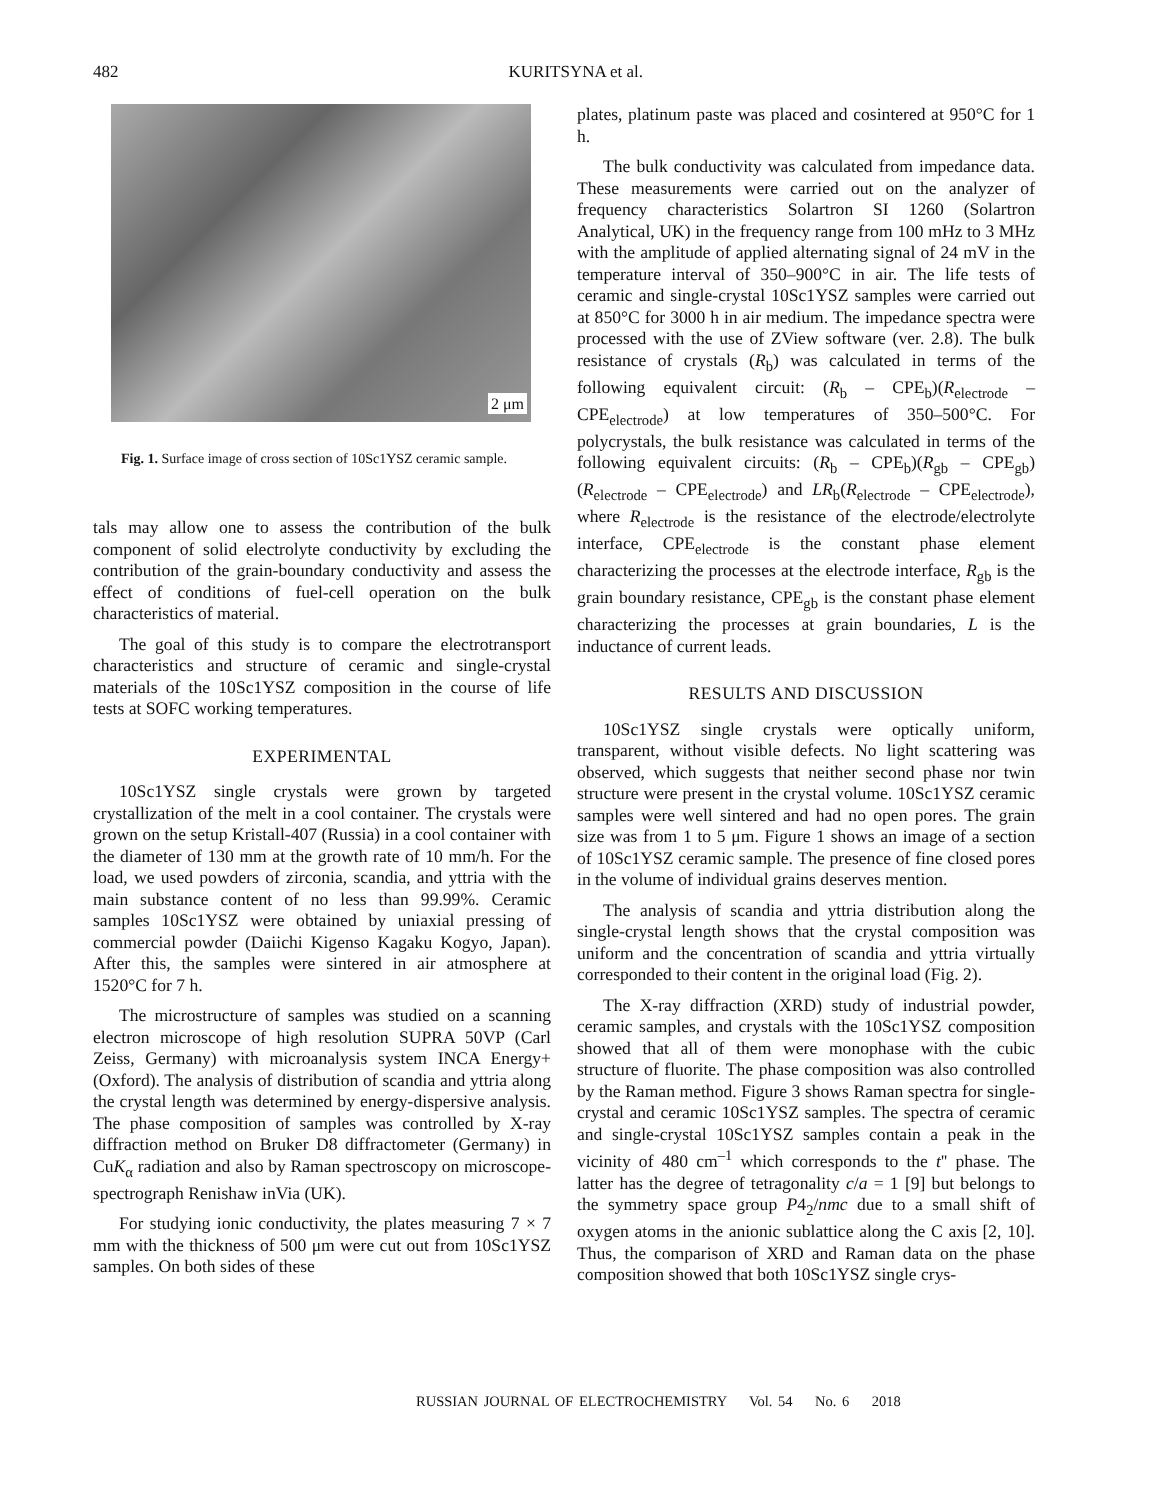482 KURITSYNA et al.
2 μm
Fig. 1. Surface image of cross section of 10Sc1YSZ ceramic sample.
tals may allow one to assess the contribution of the bulk component of solid electrolyte conductivity by excluding the contribution of the grain-boundary conductivity and assess the effect of conditions of fuel-cell operation on the bulk characteristics of material.
The goal of this study is to compare the electrotransport characteristics and structure of ceramic and single-crystal materials of the 10Sc1YSZ composition in the course of life tests at SOFC working temperatures.
EXPERIMENTAL
10Sc1YSZ single crystals were grown by targeted crystallization of the melt in a cool container. The crystals were grown on the setup Kristall-407 (Russia) in a cool container with the diameter of 130 mm at the growth rate of 10 mm/h. For the load, we used powders of zirconia, scandia, and yttria with the main substance content of no less than 99.99%. Ceramic samples 10Sc1YSZ were obtained by uniaxial pressing of commercial powder (Daiichi Kigenso Kagaku Kogyo, Japan). After this, the samples were sintered in air atmosphere at 1520°C for 7 h.
The microstructure of samples was studied on a scanning electron microscope of high resolution SUPRA 50VP (Carl Zeiss, Germany) with microanalysis system INCA Energy+ (Oxford). The analysis of distribution of scandia and yttria along the crystal length was determined by energy-dispersive analysis. The phase composition of samples was controlled by X-ray diffraction method on Bruker D8 diffractometer (Germany) in CuK<sub>α</sub> radiation and also by Raman spectroscopy on microscope-spectrograph Renishaw inVia (UK).
For studying ionic conductivity, the plates measuring 7 × 7 mm with the thickness of 500 μm were cut out from 10Sc1YSZ samples. On both sides of these
plates, platinum paste was placed and cosintered at 950°C for 1 h.
The bulk conductivity was calculated from impedance data. These measurements were carried out on the analyzer of frequency characteristics Solartron SI 1260 (Solartron Analytical, UK) in the frequency range from 100 mHz to 3 MHz with the amplitude of applied alternating signal of 24 mV in the temperature interval of 350–900°C in air. The life tests of ceramic and single-crystal 10Sc1YSZ samples were carried out at 850°C for 3000 h in air medium. The impedance spectra were processed with the use of ZView software (ver. 2.8). The bulk resistance of crystals (R<sub>b</sub>) was calculated in terms of the following equivalent circuit: (R<sub>b</sub> – CPE<sub>b</sub>)(R<sub>electrode</sub> – CPE<sub>electrode</sub>) at low temperatures of 350–500°C. For polycrystals, the bulk resistance was calculated in terms of the following equivalent circuits: (R<sub>b</sub> – CPE<sub>b</sub>)(R<sub>gb</sub> – CPE<sub>gb</sub>)(R<sub>electrode</sub> – CPE<sub>electrode</sub>) and LR<sub>b</sub>(R<sub>electrode</sub> – CPE<sub>electrode</sub>), where R<sub>electrode</sub> is the resistance of the electrode/electrolyte interface, CPE<sub>electrode</sub> is the constant phase element characterizing the processes at the electrode interface, R<sub>gb</sub> is the grain boundary resistance, CPE<sub>gb</sub> is the constant phase element characterizing the processes at grain boundaries, L is the inductance of current leads.
RESULTS AND DISCUSSION
10Sc1YSZ single crystals were optically uniform, transparent, without visible defects. No light scattering was observed, which suggests that neither second phase nor twin structure were present in the crystal volume. 10Sc1YSZ ceramic samples were well sintered and had no open pores. The grain size was from 1 to 5 μm. Figure 1 shows an image of a section of 10Sc1YSZ ceramic sample. The presence of fine closed pores in the volume of individual grains deserves mention.
The analysis of scandia and yttria distribution along the single-crystal length shows that the crystal composition was uniform and the concentration of scandia and yttria virtually corresponded to their content in the original load (Fig. 2).
The X-ray diffraction (XRD) study of industrial powder, ceramic samples, and crystals with the 10Sc1YSZ composition showed that all of them were monophase with the cubic structure of fluorite. The phase composition was also controlled by the Raman method. Figure 3 shows Raman spectra for single-crystal and ceramic 10Sc1YSZ samples. The spectra of ceramic and single-crystal 10Sc1YSZ samples contain a peak in the vicinity of 480 cm<sup>–1</sup> which corresponds to the t'' phase. The latter has the degree of tetragonality c/a = 1 [9] but belongs to the symmetry space group P4<sub>2</sub>/nmc due to a small shift of oxygen atoms in the anionic sublattice along the C axis [2, 10]. Thus, the comparison of XRD and Raman data on the phase composition showed that both 10Sc1YSZ single crys-
RUSSIAN JOURNAL OF ELECTROCHEMISTRY Vol. 54 No. 6 2018